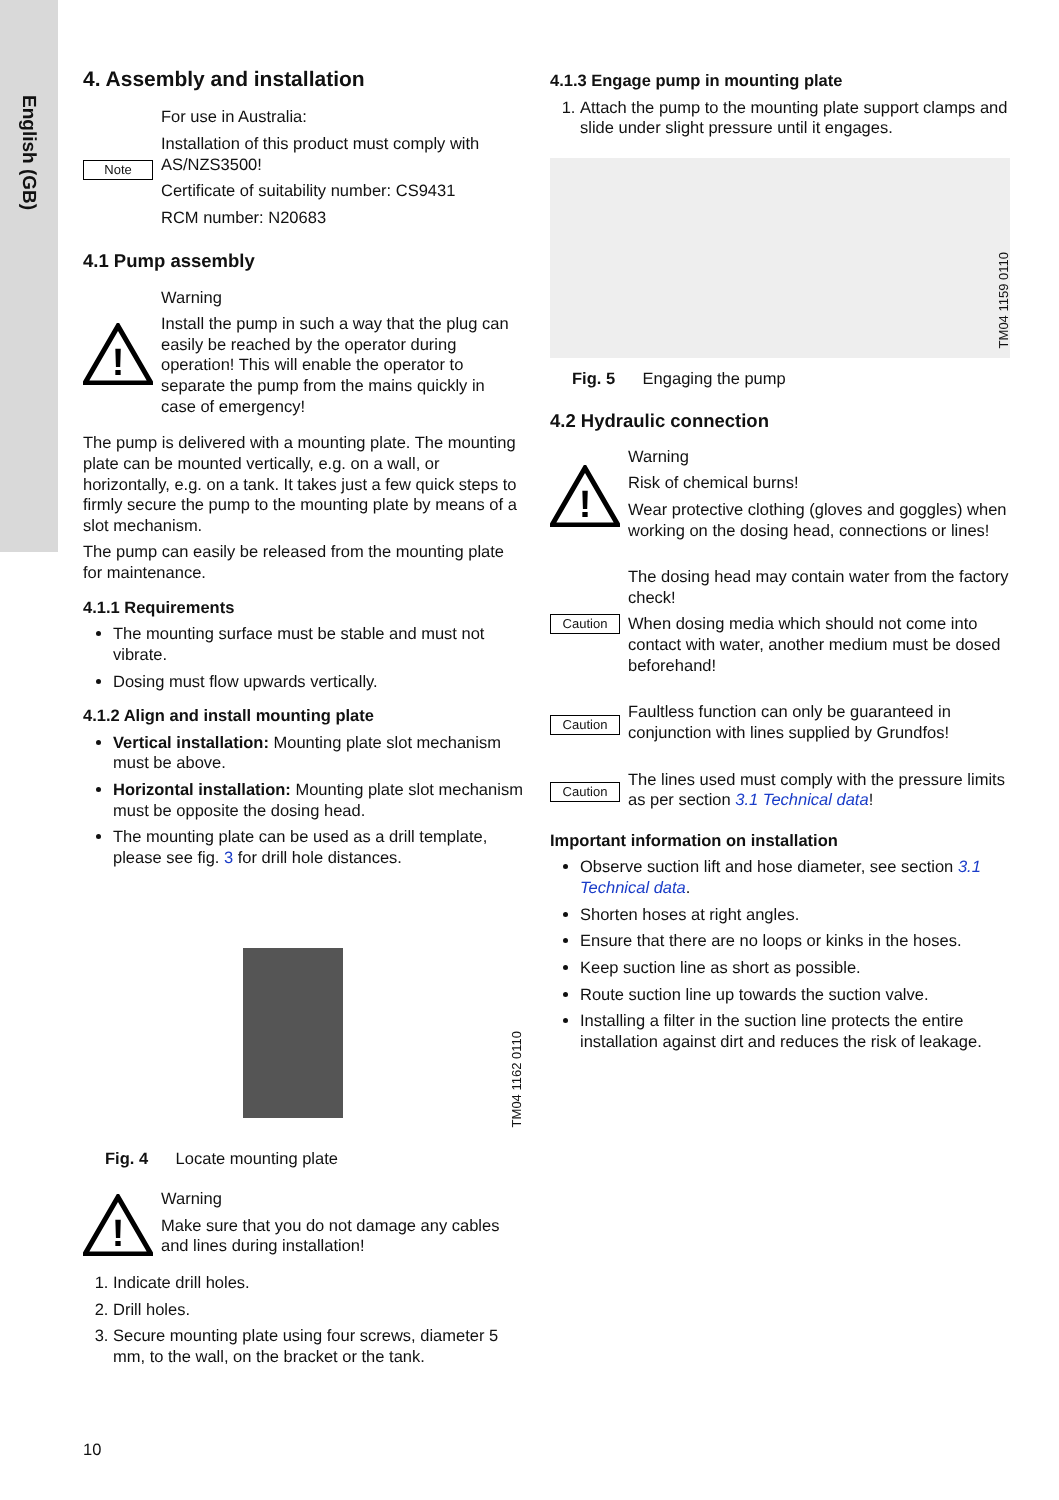English (GB)
4. Assembly and installation
Note
For use in Australia:
Installation of this product must comply with AS/NZS3500!
Certificate of suitability number: CS9431
RCM number: N20683
4.1 Pump assembly
!
Warning
Install the pump in such a way that the plug can easily be reached by the operator during operation! This will enable the operator to separate the pump from the mains quickly in case of emergency!
The pump is delivered with a mounting plate. The mounting plate can be mounted vertically, e.g. on a wall, or horizontally, e.g. on a tank. It takes just a few quick steps to firmly secure the pump to the mounting plate by means of a slot mechanism.
The pump can easily be released from the mounting plate for maintenance.
4.1.1 Requirements
The mounting surface must be stable and must not vibrate.
Dosing must flow upwards vertically.
4.1.2 Align and install mounting plate
Vertical installation: Mounting plate slot mechanism must be above.
Horizontal installation: Mounting plate slot mechanism must be opposite the dosing head.
The mounting plate can be used as a drill template, please see fig. 3 for drill hole distances.
TM04 1162 0110
Fig. 4 Locate mounting plate
!
Warning
Make sure that you do not damage any cables and lines during installation!
1. Indicate drill holes.
2. Drill holes.
3. Secure mounting plate using four screws, diameter 5 mm, to the wall, on the bracket or the tank.
4.1.3 Engage pump in mounting plate
1. Attach the pump to the mounting plate support clamps and slide under slight pressure until it engages.
TM04 1159 0110
Fig. 5 Engaging the pump
4.2 Hydraulic connection
!
Warning
Risk of chemical burns!
Wear protective clothing (gloves and goggles) when working on the dosing head, connections or lines!
Caution
The dosing head may contain water from the factory check!
When dosing media which should not come into contact with water, another medium must be dosed beforehand!
Caution
Faultless function can only be guaranteed in conjunction with lines supplied by Grundfos!
Caution
The lines used must comply with the pressure limits as per section 3.1 Technical data!
Important information on installation
Observe suction lift and hose diameter, see section 3.1 Technical data.
Shorten hoses at right angles.
Ensure that there are no loops or kinks in the hoses.
Keep suction line as short as possible.
Route suction line up towards the suction valve.
Installing a filter in the suction line protects the entire installation against dirt and reduces the risk of leakage.
10